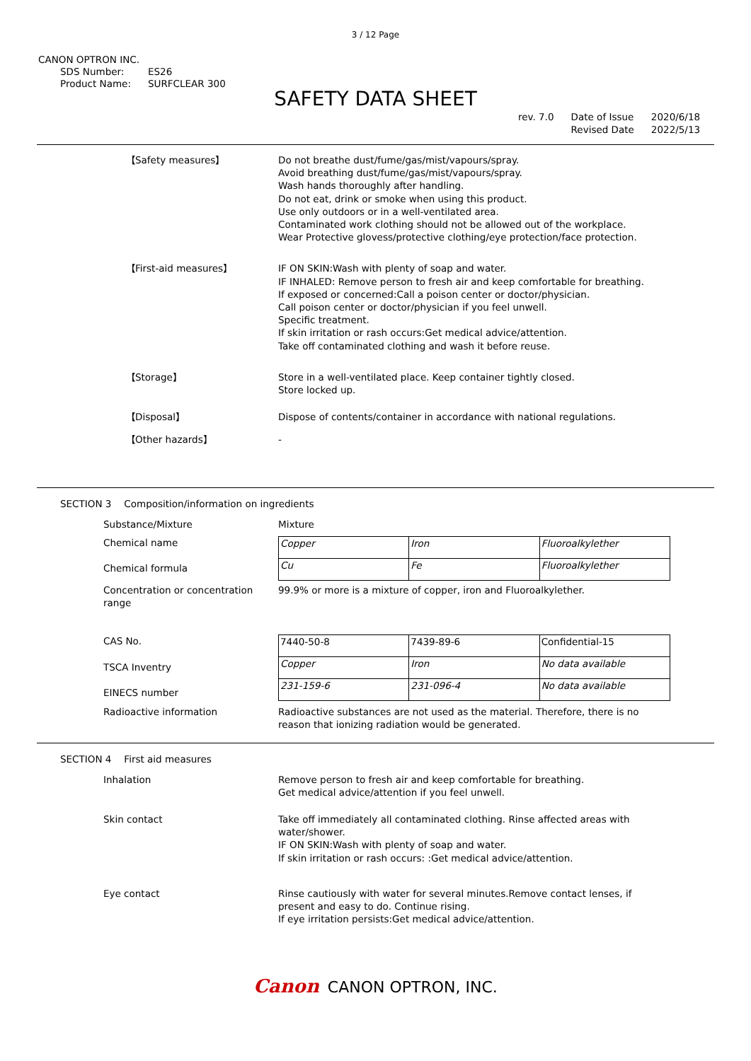3 / 12 Page
CANON OPTRON INC.
SDS Number: ES26
Product Name: SURFCLEAR 300
SAFETY DATA SHEET
rev. 7.0 Date of Issue
Revised Date
2020/6/18
2022/5/13
【Safety measures】 Do not breathe dust/fume/gas/mist/vapours/spray.
Avoid breathing dust/fume/gas/mist/vapours/spray.
Wash hands thoroughly after handling.
Do not eat, drink or smoke when using this product.
Use only outdoors or in a well-ventilated area.
Contaminated work clothing should not be allowed out of the workplace.
Wear Protective glovess/protective clothing/eye protection/face protection.
【First-aid measures】 IF ON SKIN:Wash with plenty of soap and water.
IF INHALED: Remove person to fresh air and keep comfortable for breathing.
If exposed or concerned:Call a poison center or doctor/physician.
Call poison center or doctor/physician if you feel unwell.
Specific treatment.
If skin irritation or rash occurs:Get medical advice/attention.
Take off contaminated clothing and wash it before reuse.
【Storage】 Store in a well-ventilated place. Keep container tightly closed.
Store locked up.
【Disposal】 Dispose of contents/container in accordance with national regulations.
【Other hazards】 -
SECTION 3 Composition/information on ingredients
Substance/Mixture Mixture
Chemical name
Chemical formula
| Copper | Iron | Fluoroalkylether |
| Cu | Fe | Fluoroalkylether |
Concentration or concentration range
99.9% or more is a mixture of copper, iron and Fluoroalkylether.
CAS No.
TSCA Inventry
EINECS number
| 7440-50-8 | 7439-89-6 | Confidential-15 |
| Copper | Iron | No data available |
| 231-159-6 | 231-096-4 | No data available |
Radioactive information Radioactive substances are not used as the material. Therefore, there is no
reason that ionizing radiation would be generated.
SECTION 4 First aid measures
Inhalation Remove person to fresh air and keep comfortable for breathing.
Get medical advice/attention if you feel unwell.
Skin contact Take off immediately all contaminated clothing. Rinse affected areas with
water/shower.
IF ON SKIN:Wash with plenty of soap and water.
If skin irritation or rash occurs: :Get medical advice/attention.
Eye contact Rinse cautiously with water for several minutes.Remove contact lenses, if
present and easy to do. Continue rising.
If eye irritation persists:Get medical advice/attention.
Canon CANON OPTRON, INC.